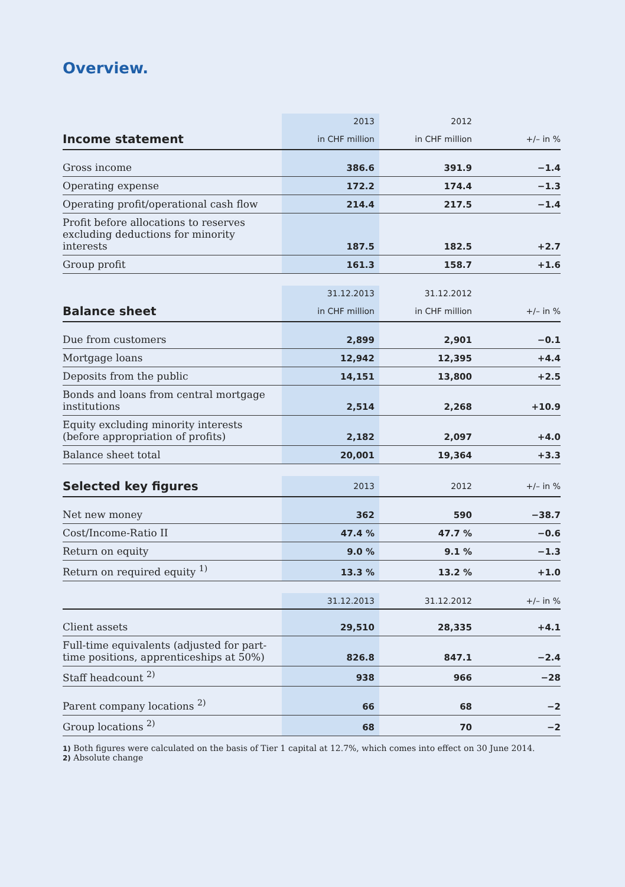Overview.
| | 2013 | 2012 | |
| --- | --- | --- | --- |
| Income statement | in CHF million | in CHF million | +/– in % |
| Gross income | 386.6 | 391.9 | −1.4 |
| Operating expense | 172.2 | 174.4 | −1.3 |
| Operating profit/operational cash flow | 214.4 | 217.5 | −1.4 |
| Profit before allocations to reserves excluding deductions for minority interests | 187.5 | 182.5 | +2.7 |
| Group profit | 161.3 | 158.7 | +1.6 |
| | 31.12.2013 | 31.12.2012 | |
| --- | --- | --- | --- |
| Balance sheet | in CHF million | in CHF million | +/– in % |
| Due from customers | 2,899 | 2,901 | −0.1 |
| Mortgage loans | 12,942 | 12,395 | +4.4 |
| Deposits from the public | 14,151 | 13,800 | +2.5 |
| Bonds and loans from central mortgage institutions | 2,514 | 2,268 | +10.9 |
| Equity excluding minority interests (before appropriation of profits) | 2,182 | 2,097 | +4.0 |
| Balance sheet total | 20,001 | 19,364 | +3.3 |
| Selected key figures | 2013 | 2012 | +/– in % |
| --- | --- | --- | --- |
| Net new money | 362 | 590 | −38.7 |
| Cost/Income-Ratio II | 47.4 % | 47.7 % | −0.6 |
| Return on equity | 9.0 % | 9.1 % | −1.3 |
| Return on required equity <sup>1)</sup> | 13.3 % | 13.2 % | +1.0 |
| | 31.12.2013 | 31.12.2012 | +/– in % |
| --- | --- | --- | --- |
| Client assets | 29,510 | 28,335 | +4.1 |
| Full-time equivalents (adjusted for part-time positions, apprenticeships at 50%) | 826.8 | 847.1 | −2.4 |
| Staff headcount <sup>2)</sup> | 938 | 966 | −28 |
| Parent company locations <sup>2)</sup> | 66 | 68 | −2 |
| Group locations <sup>2)</sup> | 68 | 70 | −2 |
1) Both figures were calculated on the basis of Tier 1 capital at 12.7%, which comes into effect on 30 June 2014.
2) Absolute change